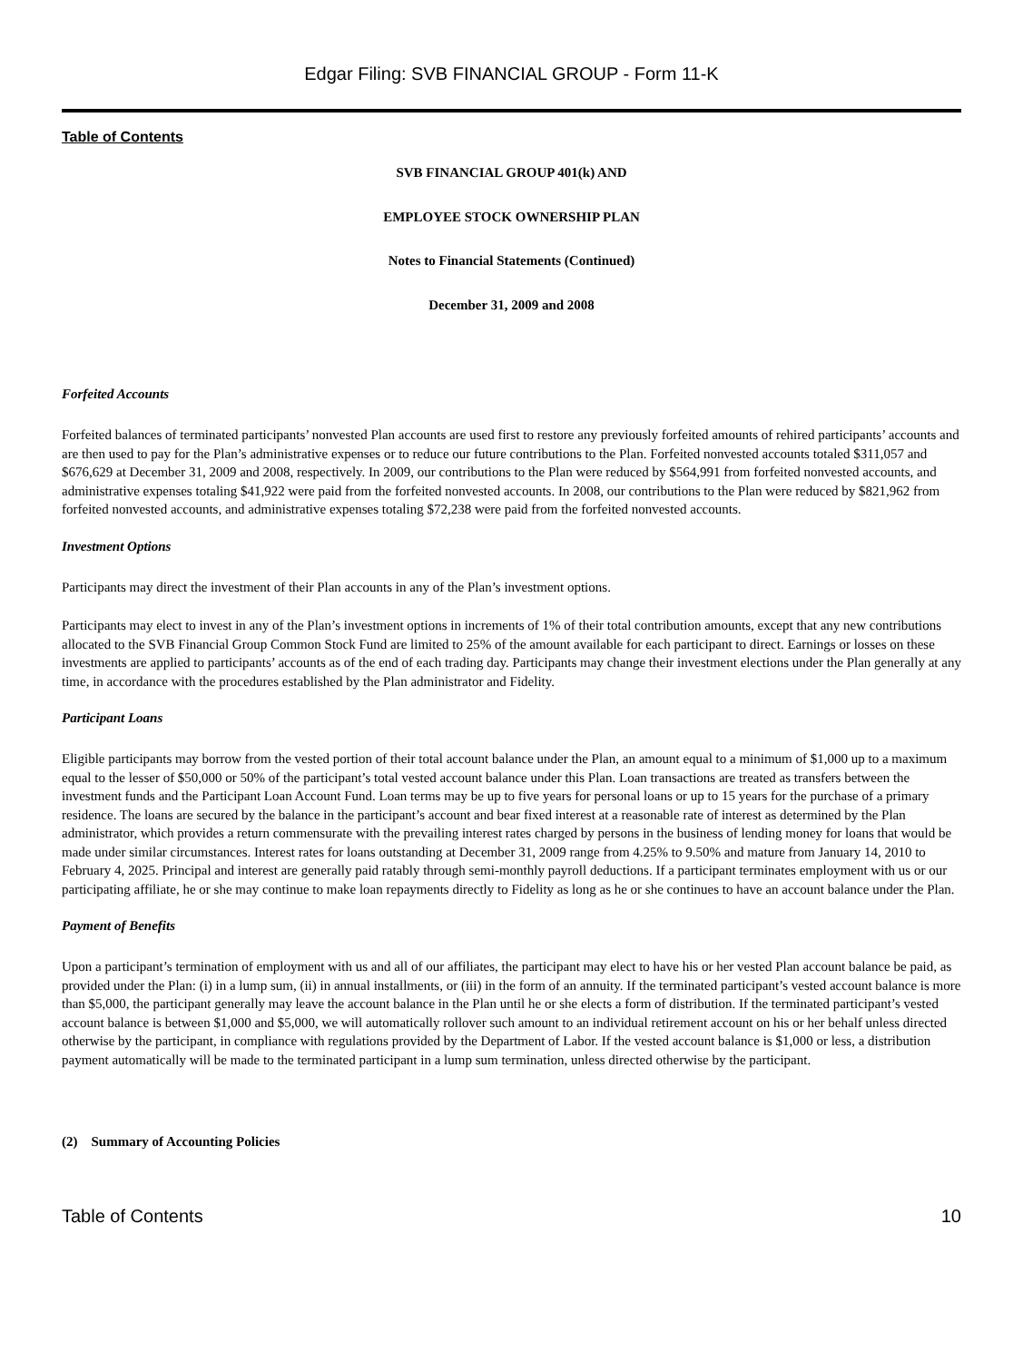Edgar Filing: SVB FINANCIAL GROUP - Form 11-K
Table of Contents
SVB FINANCIAL GROUP 401(k) AND
EMPLOYEE STOCK OWNERSHIP PLAN
Notes to Financial Statements (Continued)
December 31, 2009 and 2008
Forfeited Accounts
Forfeited balances of terminated participants’ nonvested Plan accounts are used first to restore any previously forfeited amounts of rehired participants’ accounts and are then used to pay for the Plan’s administrative expenses or to reduce our future contributions to the Plan. Forfeited nonvested accounts totaled $311,057 and $676,629 at December 31, 2009 and 2008, respectively. In 2009, our contributions to the Plan were reduced by $564,991 from forfeited nonvested accounts, and administrative expenses totaling $41,922 were paid from the forfeited nonvested accounts. In 2008, our contributions to the Plan were reduced by $821,962 from forfeited nonvested accounts, and administrative expenses totaling $72,238 were paid from the forfeited nonvested accounts.
Investment Options
Participants may direct the investment of their Plan accounts in any of the Plan’s investment options.
Participants may elect to invest in any of the Plan’s investment options in increments of 1% of their total contribution amounts, except that any new contributions allocated to the SVB Financial Group Common Stock Fund are limited to 25% of the amount available for each participant to direct. Earnings or losses on these investments are applied to participants’ accounts as of the end of each trading day. Participants may change their investment elections under the Plan generally at any time, in accordance with the procedures established by the Plan administrator and Fidelity.
Participant Loans
Eligible participants may borrow from the vested portion of their total account balance under the Plan, an amount equal to a minimum of $1,000 up to a maximum equal to the lesser of $50,000 or 50% of the participant’s total vested account balance under this Plan. Loan transactions are treated as transfers between the investment funds and the Participant Loan Account Fund. Loan terms may be up to five years for personal loans or up to 15 years for the purchase of a primary residence. The loans are secured by the balance in the participant’s account and bear fixed interest at a reasonable rate of interest as determined by the Plan administrator, which provides a return commensurate with the prevailing interest rates charged by persons in the business of lending money for loans that would be made under similar circumstances. Interest rates for loans outstanding at December 31, 2009 range from 4.25% to 9.50% and mature from January 14, 2010 to February 4, 2025. Principal and interest are generally paid ratably through semi-monthly payroll deductions. If a participant terminates employment with us or our participating affiliate, he or she may continue to make loan repayments directly to Fidelity as long as he or she continues to have an account balance under the Plan.
Payment of Benefits
Upon a participant’s termination of employment with us and all of our affiliates, the participant may elect to have his or her vested Plan account balance be paid, as provided under the Plan: (i) in a lump sum, (ii) in annual installments, or (iii) in the form of an annuity. If the terminated participant’s vested account balance is more than $5,000, the participant generally may leave the account balance in the Plan until he or she elects a form of distribution. If the terminated participant’s vested account balance is between $1,000 and $5,000, we will automatically rollover such amount to an individual retirement account on his or her behalf unless directed otherwise by the participant, in compliance with regulations provided by the Department of Labor. If the vested account balance is $1,000 or less, a distribution payment automatically will be made to the terminated participant in a lump sum termination, unless directed otherwise by the participant.
(2) Summary of Accounting Policies
Table of Contents 10